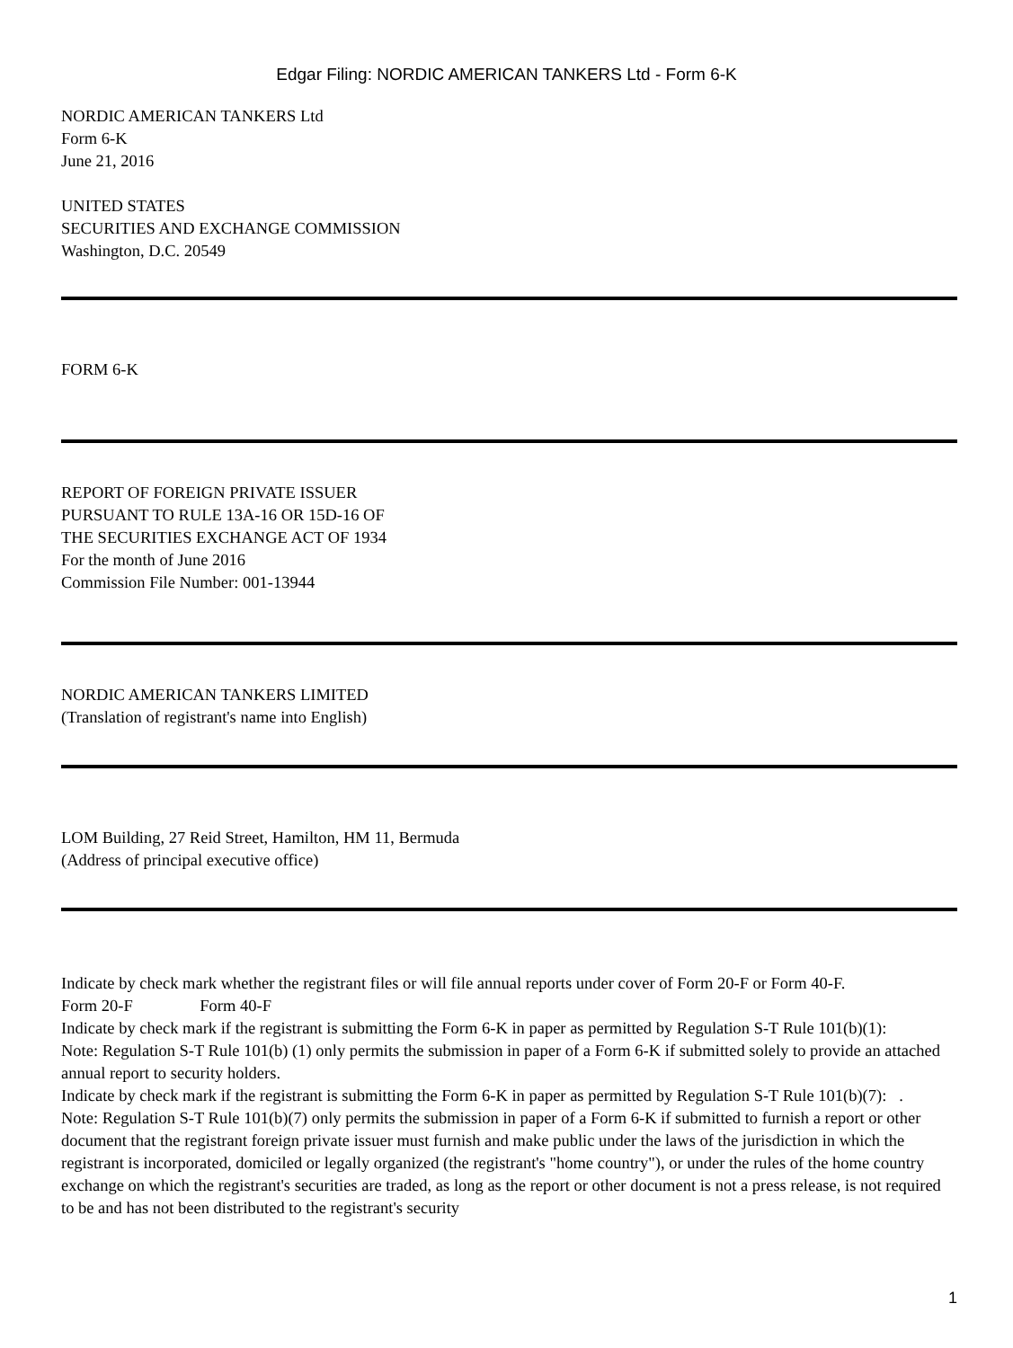Edgar Filing: NORDIC AMERICAN TANKERS Ltd - Form 6-K
NORDIC AMERICAN TANKERS Ltd
Form 6-K
June 21, 2016
UNITED STATES
SECURITIES AND EXCHANGE COMMISSION
Washington, D.C. 20549
FORM 6-K
REPORT OF FOREIGN PRIVATE ISSUER
PURSUANT TO RULE 13A-16 OR 15D-16 OF
THE SECURITIES EXCHANGE ACT OF 1934
For the month of June 2016
Commission File Number: 001-13944
NORDIC AMERICAN TANKERS LIMITED
(Translation of registrant's name into English)
LOM Building, 27 Reid Street, Hamilton, HM 11, Bermuda
(Address of principal executive office)
Indicate by check mark whether the registrant files or will file annual reports under cover of Form 20-F or Form 40-F.
Form 20-F Form 40-F
Indicate by check mark if the registrant is submitting the Form 6-K in paper as permitted by Regulation S-T Rule 101(b)(1):
Note: Regulation S-T Rule 101(b) (1) only permits the submission in paper of a Form 6-K if submitted solely to provide an attached annual report to security holders.
Indicate by check mark if the registrant is submitting the Form 6-K in paper as permitted by Regulation S-T Rule 101(b)(7): .
Note: Regulation S-T Rule 101(b)(7) only permits the submission in paper of a Form 6-K if submitted to furnish a report or other document that the registrant foreign private issuer must furnish and make public under the laws of the jurisdiction in which the registrant is incorporated, domiciled or legally organized (the registrant's "home country"), or under the rules of the home country exchange on which the registrant's securities are traded, as long as the report or other document is not a press release, is not required to be and has not been distributed to the registrant's security
1